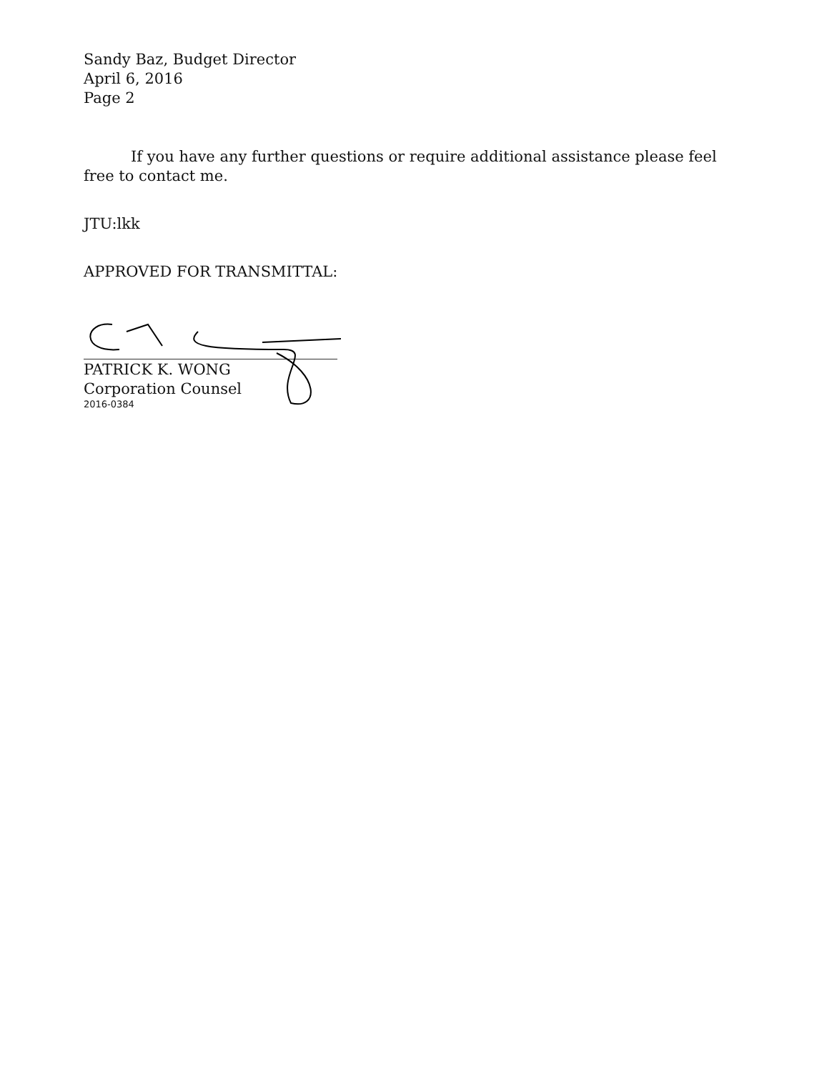Sandy Baz, Budget Director
April 6, 2016
Page 2
If you have any further questions or require additional assistance please feel free to contact me.
JTU:lkk
APPROVED FOR TRANSMITTAL:
PATRICK K. WONG
Corporation Counsel
2016-0384